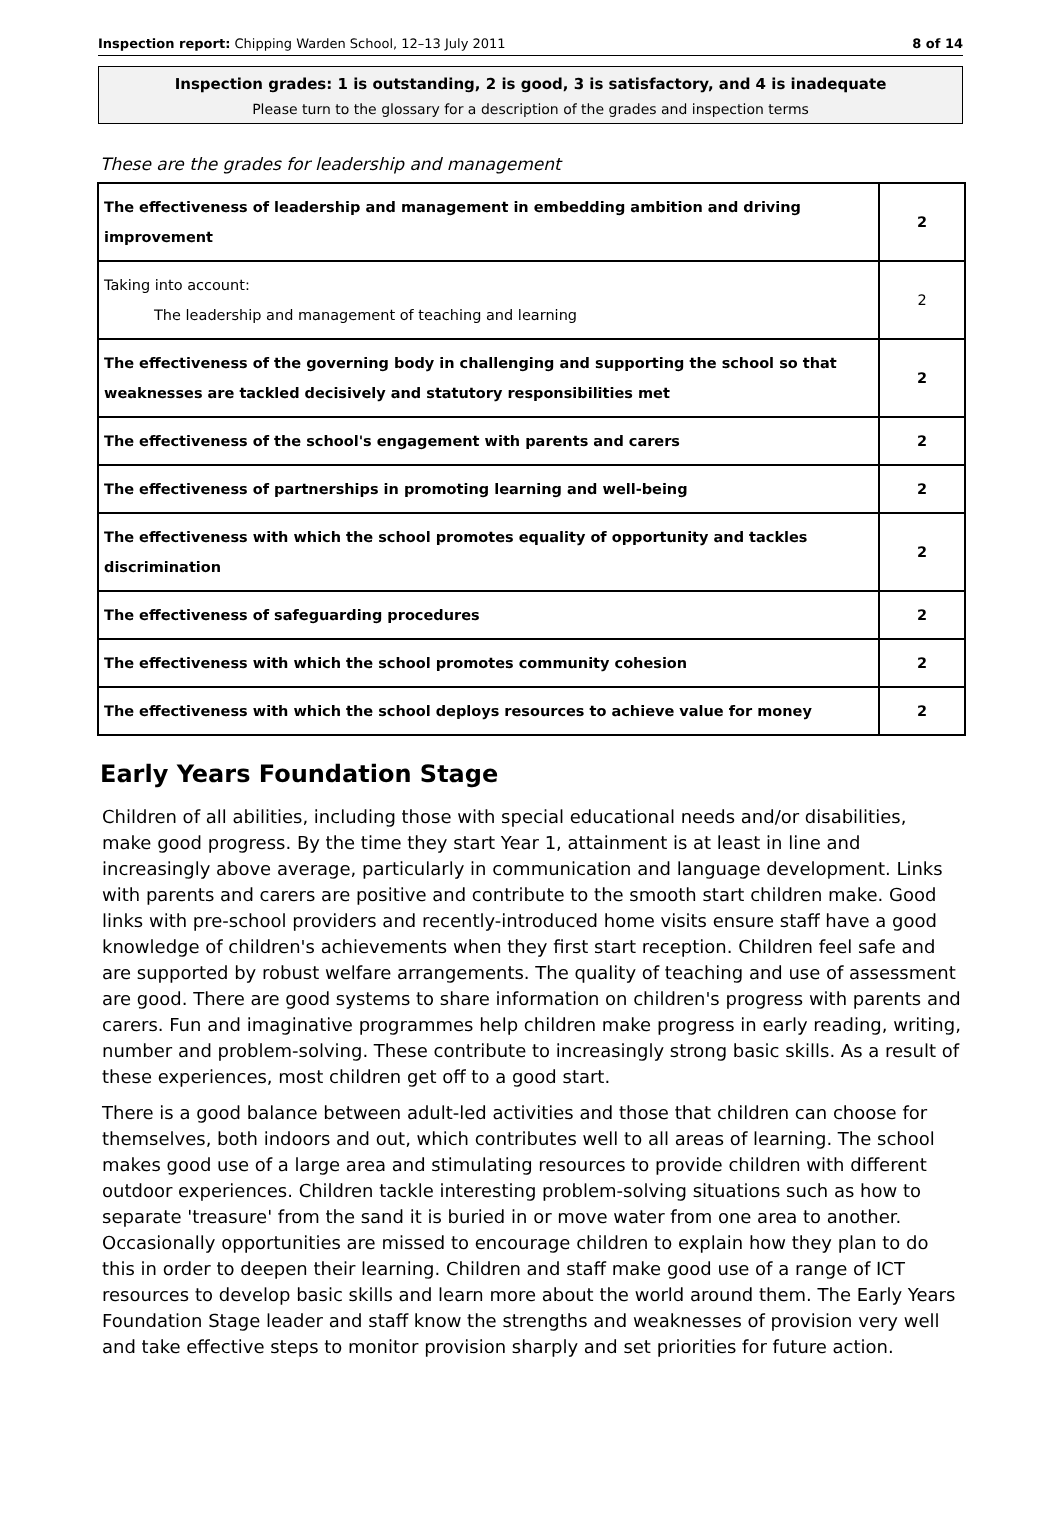Inspection report: Chipping Warden School, 12–13 July 2011 8 of 14
Inspection grades: 1 is outstanding, 2 is good, 3 is satisfactory, and 4 is inadequate
Please turn to the glossary for a description of the grades and inspection terms
These are the grades for leadership and management
| The effectiveness of leadership and management in embedding ambition and driving improvement | 2 |
| Taking into account: The leadership and management of teaching and learning | 2 |
| The effectiveness of the governing body in challenging and supporting the school so that weaknesses are tackled decisively and statutory responsibilities met | 2 |
| The effectiveness of the school's engagement with parents and carers | 2 |
| The effectiveness of partnerships in promoting learning and well-being | 2 |
| The effectiveness with which the school promotes equality of opportunity and tackles discrimination | 2 |
| The effectiveness of safeguarding procedures | 2 |
| The effectiveness with which the school promotes community cohesion | 2 |
| The effectiveness with which the school deploys resources to achieve value for money | 2 |
Early Years Foundation Stage
Children of all abilities, including those with special educational needs and/or disabilities, make good progress. By the time they start Year 1, attainment is at least in line and increasingly above average, particularly in communication and language development. Links with parents and carers are positive and contribute to the smooth start children make. Good links with pre-school providers and recently-introduced home visits ensure staff have a good knowledge of children's achievements when they first start reception. Children feel safe and are supported by robust welfare arrangements. The quality of teaching and use of assessment are good. There are good systems to share information on children's progress with parents and carers. Fun and imaginative programmes help children make progress in early reading, writing, number and problem-solving. These contribute to increasingly strong basic skills. As a result of these experiences, most children get off to a good start.
There is a good balance between adult-led activities and those that children can choose for themselves, both indoors and out, which contributes well to all areas of learning. The school makes good use of a large area and stimulating resources to provide children with different outdoor experiences. Children tackle interesting problem-solving situations such as how to separate 'treasure' from the sand it is buried in or move water from one area to another. Occasionally opportunities are missed to encourage children to explain how they plan to do this in order to deepen their learning. Children and staff make good use of a range of ICT resources to develop basic skills and learn more about the world around them. The Early Years Foundation Stage leader and staff know the strengths and weaknesses of provision very well and take effective steps to monitor provision sharply and set priorities for future action.